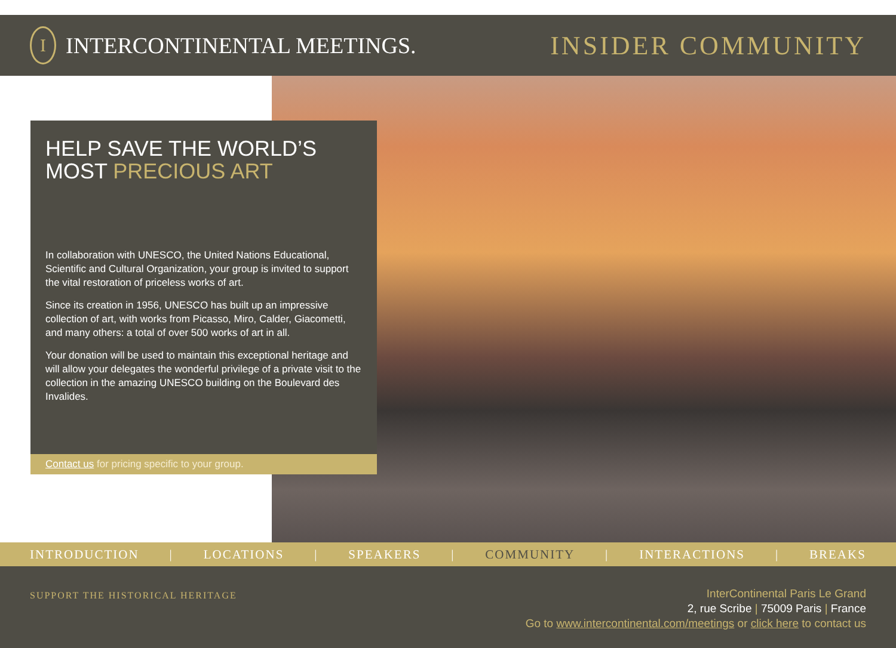I
INTERCONTINENTAL MEETINGS.
INSIDER COMMUNITY
HELP SAVE THE WORLD’S
MOST PRECIOUS ART
In collaboration with UNESCO, the United Nations Educational, Scientific and Cultural Organization, your group is invited to support the vital restoration of priceless works of art.
Since its creation in 1956, UNESCO has built up an impressive collection of art, with works from Picasso, Miro, Calder, Giacometti, and many others: a total of over 500 works of art in all.
Your donation will be used to maintain this exceptional heritage and will allow your delegates the wonderful privilege of a private visit to the collection in the amazing UNESCO building on the Boulevard des Invalides.
Contact us for pricing specific to your group.
INTRODUCTION | LOCATIONS | SPEAKERS | COMMUNITY | INTERACTIONS | BREAKS
SUPPORT THE HISTORICAL HERITAGE
InterContinental Paris Le Grand
2, rue Scribe | 75009 Paris | France
Go to www.intercontinental.com/meetings or click here to contact us